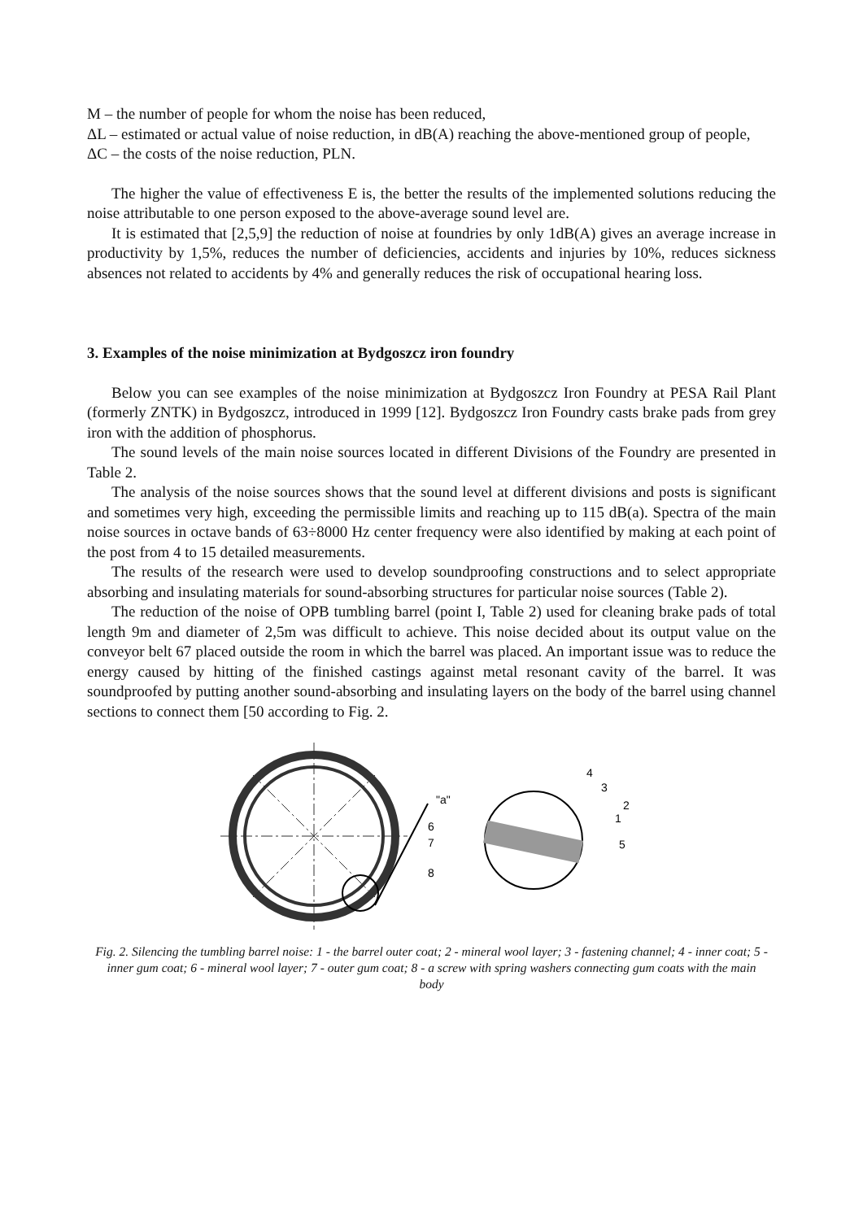M – the number of people for whom the noise has been reduced,
ΔL – estimated or actual value of noise reduction, in dB(A) reaching the above-mentioned group of people,
ΔC – the costs of the noise reduction, PLN.
The higher the value of effectiveness E is, the better the results of the implemented solutions reducing the noise attributable to one person exposed to the above-average sound level are.
It is estimated that [2,5,9] the reduction of noise at foundries by only 1dB(A) gives an average increase in productivity by 1,5%, reduces the number of deficiencies, accidents and injuries by 10%, reduces sickness absences not related to accidents by 4% and generally reduces the risk of occupational hearing loss.
3. Examples of the noise minimization at Bydgoszcz iron foundry
Below you can see examples of the noise minimization at Bydgoszcz Iron Foundry at PESA Rail Plant (formerly ZNTK) in Bydgoszcz, introduced in 1999 [12]. Bydgoszcz Iron Foundry casts brake pads from grey iron with the addition of phosphorus.
The sound levels of the main noise sources located in different Divisions of the Foundry are presented in Table 2.
The analysis of the noise sources shows that the sound level at different divisions and posts is significant and sometimes very high, exceeding the permissible limits and reaching up to 115 dB(a). Spectra of the main noise sources in octave bands of 63÷8000 Hz center frequency were also identified by making at each point of the post from 4 to 15 detailed measurements.
The results of the research were used to develop soundproofing constructions and to select appropriate absorbing and insulating materials for sound-absorbing structures for particular noise sources (Table 2).
The reduction of the noise of OPB tumbling barrel (point I, Table 2) used for cleaning brake pads of total length 9m and diameter of 2,5m was difficult to achieve. This noise decided about its output value on the conveyor belt 67 placed outside the room in which the barrel was placed. An important issue was to reduce the energy caused by hitting of the finished castings against metal resonant cavity of the barrel. It was soundproofed by putting another sound-absorbing and insulating layers on the body of the barrel using channel sections to connect them [50 according to Fig. 2.
"a"
6
7
8
4
3
2
1
5
Fig. 2. Silencing the tumbling barrel noise: 1 - the barrel outer coat; 2 - mineral wool layer; 3 - fastening channel; 4 - inner coat; 5 - inner gum coat; 6 - mineral wool layer; 7 - outer gum coat; 8 - a screw with spring washers connecting gum coats with the main body